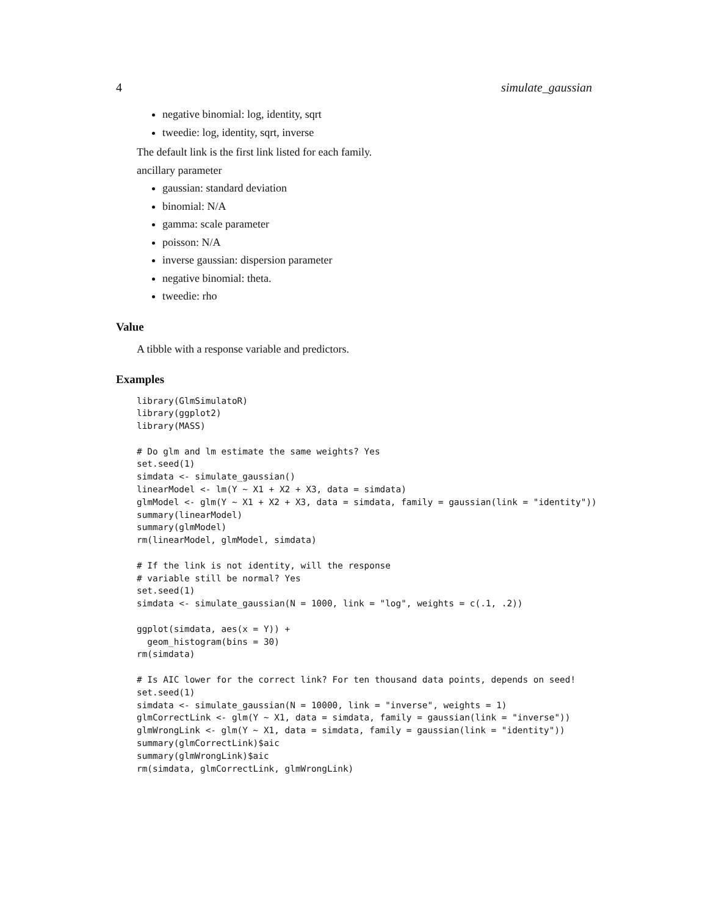4 simulate_gaussian
negative binomial: log, identity, sqrt
tweedie: log, identity, sqrt, inverse
The default link is the first link listed for each family.
ancillary parameter
gaussian: standard deviation
binomial: N/A
gamma: scale parameter
poisson: N/A
inverse gaussian: dispersion parameter
negative binomial: theta.
tweedie: rho
Value
A tibble with a response variable and predictors.
Examples
library(GlmSimulatoR)
library(ggplot2)
library(MASS)

# Do glm and lm estimate the same weights? Yes
set.seed(1)
simdata <- simulate_gaussian()
linearModel <- lm(Y ~ X1 + X2 + X3, data = simdata)
glmModel <- glm(Y ~ X1 + X2 + X3, data = simdata, family = gaussian(link = "identity"))
summary(linearModel)
summary(glmModel)
rm(linearModel, glmModel, simdata)

# If the link is not identity, will the response
# variable still be normal? Yes
set.seed(1)
simdata <- simulate_gaussian(N = 1000, link = "log", weights = c(.1, .2))

ggplot(simdata, aes(x = Y)) +
  geom_histogram(bins = 30)
rm(simdata)

# Is AIC lower for the correct link? For ten thousand data points, depends on seed!
set.seed(1)
simdata <- simulate_gaussian(N = 10000, link = "inverse", weights = 1)
glmCorrectLink <- glm(Y ~ X1, data = simdata, family = gaussian(link = "inverse"))
glmWrongLink <- glm(Y ~ X1, data = simdata, family = gaussian(link = "identity"))
summary(glmCorrectLink)$aic
summary(glmWrongLink)$aic
rm(simdata, glmCorrectLink, glmWrongLink)